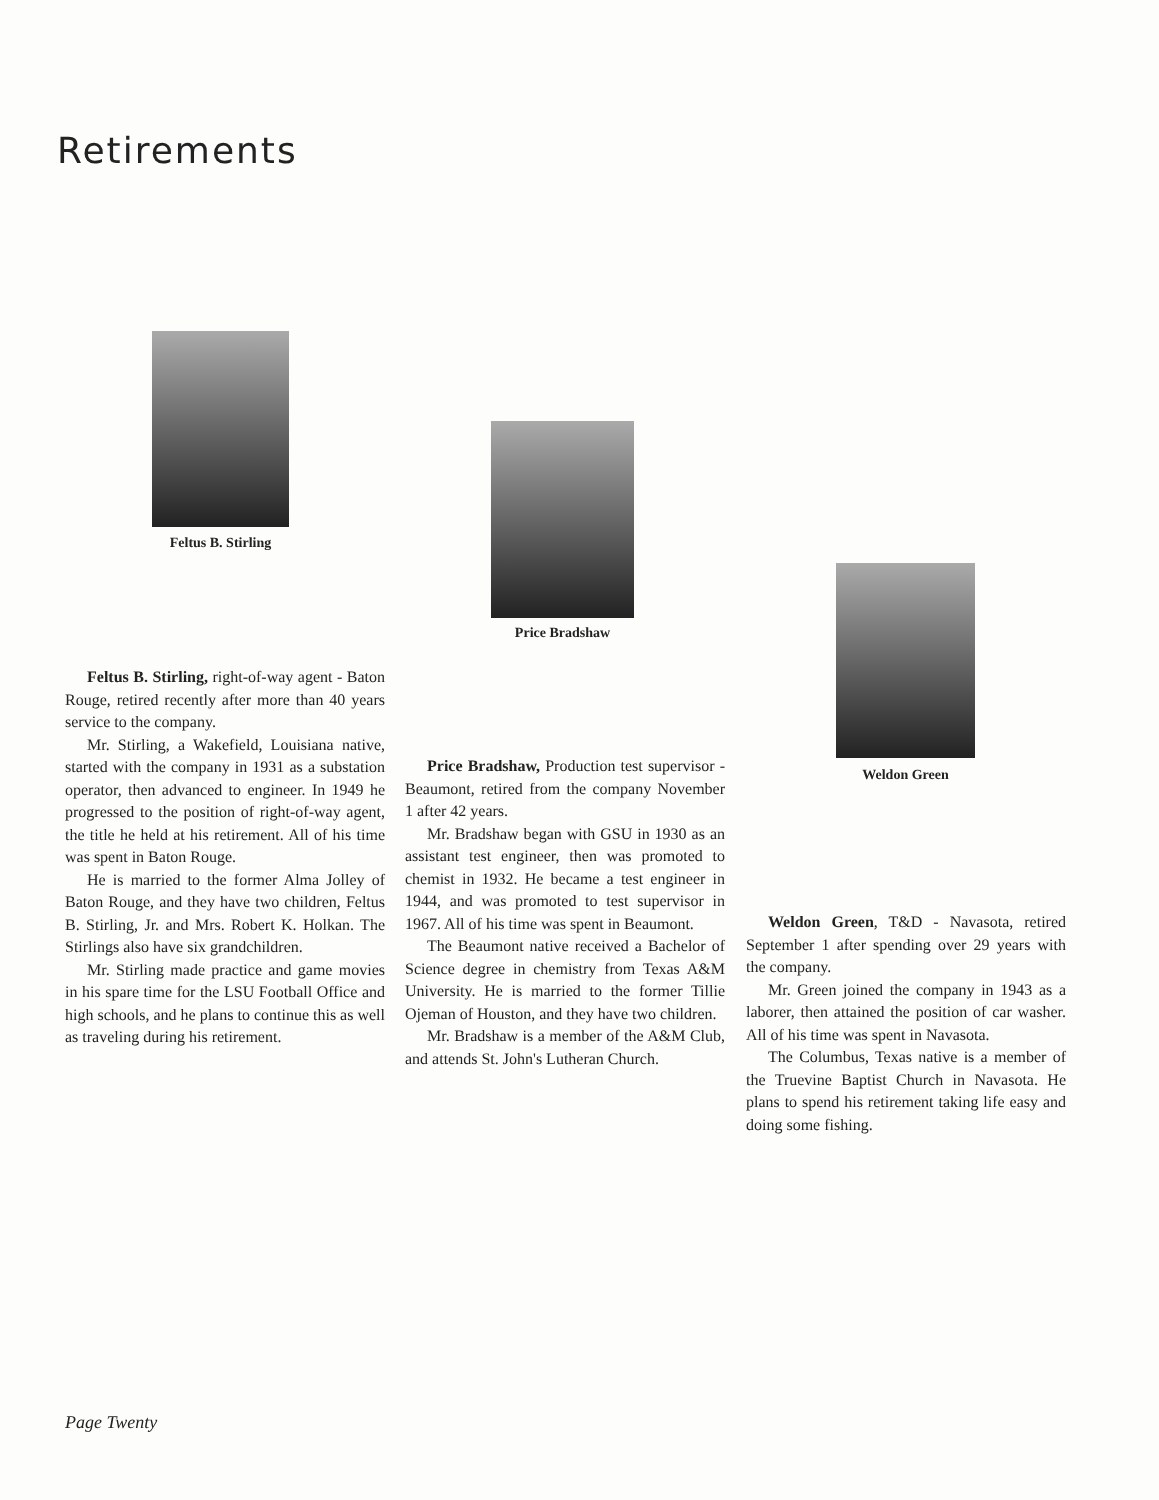Retirements
Feltus B. Stirling
Price Bradshaw
Weldon Green
Feltus B. Stirling, right-of-way agent - Baton Rouge, retired recently after more than 40 years service to the company.
Mr. Stirling, a Wakefield, Louisiana native, started with the company in 1931 as a substation operator, then advanced to engineer. In 1949 he progressed to the position of right-of-way agent, the title he held at his retirement. All of his time was spent in Baton Rouge.
He is married to the former Alma Jolley of Baton Rouge, and they have two children, Feltus B. Stirling, Jr. and Mrs. Robert K. Holkan. The Stirlings also have six grandchildren.
Mr. Stirling made practice and game movies in his spare time for the LSU Football Office and high schools, and he plans to continue this as well as traveling during his retirement.
Price Bradshaw, Production test supervisor - Beaumont, retired from the company November 1 after 42 years.
Mr. Bradshaw began with GSU in 1930 as an assistant test engineer, then was promoted to chemist in 1932. He became a test engineer in 1944, and was promoted to test supervisor in 1967. All of his time was spent in Beaumont.
The Beaumont native received a Bachelor of Science degree in chemistry from Texas A&M University. He is married to the former Tillie Ojeman of Houston, and they have two children.
Mr. Bradshaw is a member of the A&M Club, and attends St. John's Lutheran Church.
Weldon Green, T&D - Navasota, retired September 1 after spending over 29 years with the company.
Mr. Green joined the company in 1943 as a laborer, then attained the position of car washer. All of his time was spent in Navasota.
The Columbus, Texas native is a member of the Truevine Baptist Church in Navasota. He plans to spend his retirement taking life easy and doing some fishing.
Page Twenty